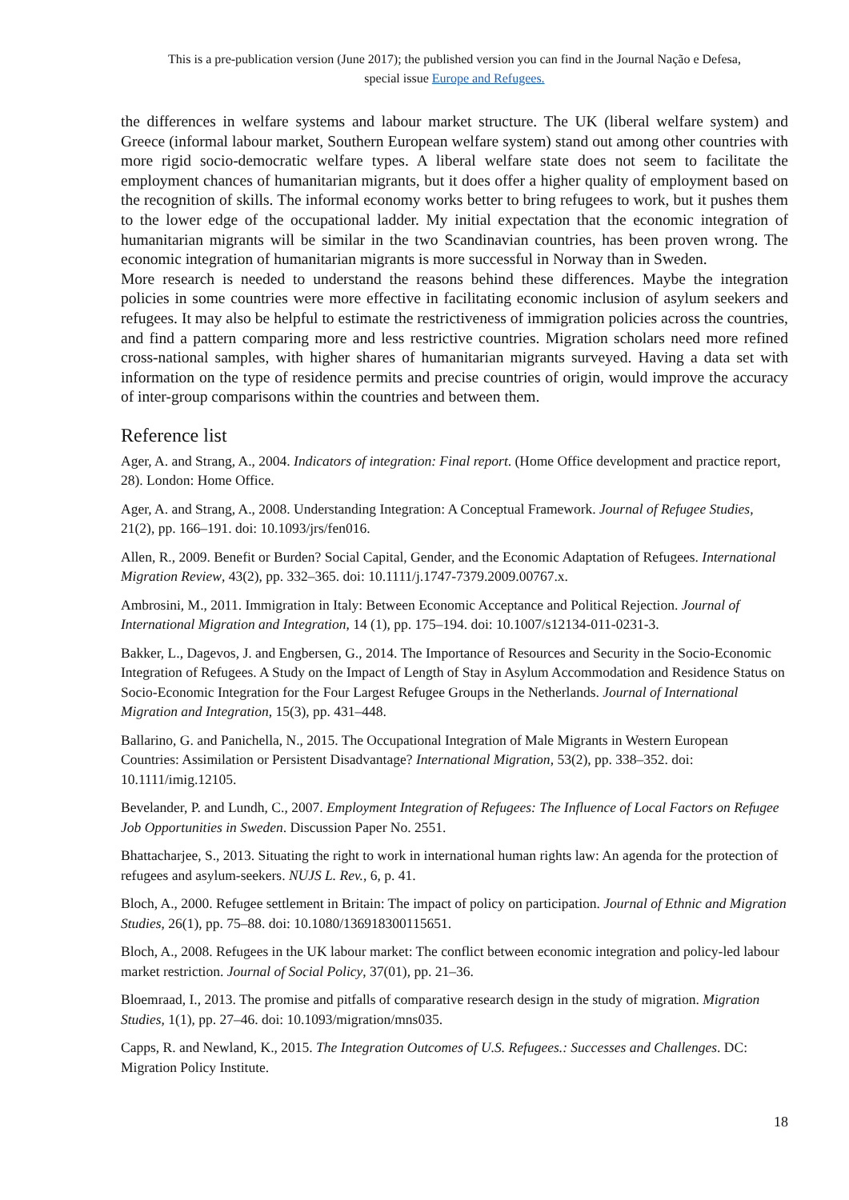This is a pre-publication version (June 2017); the published version you can find in the Journal Nação e Defesa,
special issue Europe and Refugees.
the differences in welfare systems and labour market structure. The UK (liberal welfare system) and Greece (informal labour market, Southern European welfare system) stand out among other countries with more rigid socio-democratic welfare types. A liberal welfare state does not seem to facilitate the employment chances of humanitarian migrants, but it does offer a higher quality of employment based on the recognition of skills. The informal economy works better to bring refugees to work, but it pushes them to the lower edge of the occupational ladder. My initial expectation that the economic integration of humanitarian migrants will be similar in the two Scandinavian countries, has been proven wrong. The economic integration of humanitarian migrants is more successful in Norway than in Sweden.
More research is needed to understand the reasons behind these differences. Maybe the integration policies in some countries were more effective in facilitating economic inclusion of asylum seekers and refugees. It may also be helpful to estimate the restrictiveness of immigration policies across the countries, and find a pattern comparing more and less restrictive countries. Migration scholars need more refined cross-national samples, with higher shares of humanitarian migrants surveyed. Having a data set with information on the type of residence permits and precise countries of origin, would improve the accuracy of inter-group comparisons within the countries and between them.
Reference list
Ager, A. and Strang, A., 2004. Indicators of integration: Final report. (Home Office development and practice report, 28). London: Home Office.
Ager, A. and Strang, A., 2008. Understanding Integration: A Conceptual Framework. Journal of Refugee Studies, 21(2), pp. 166–191. doi: 10.1093/jrs/fen016.
Allen, R., 2009. Benefit or Burden? Social Capital, Gender, and the Economic Adaptation of Refugees. International Migration Review, 43(2), pp. 332–365. doi: 10.1111/j.1747-7379.2009.00767.x.
Ambrosini, M., 2011. Immigration in Italy: Between Economic Acceptance and Political Rejection. Journal of International Migration and Integration, 14 (1), pp. 175–194. doi: 10.1007/s12134-011-0231-3.
Bakker, L., Dagevos, J. and Engbersen, G., 2014. The Importance of Resources and Security in the Socio-Economic Integration of Refugees. A Study on the Impact of Length of Stay in Asylum Accommodation and Residence Status on Socio-Economic Integration for the Four Largest Refugee Groups in the Netherlands. Journal of International Migration and Integration, 15(3), pp. 431–448.
Ballarino, G. and Panichella, N., 2015. The Occupational Integration of Male Migrants in Western European Countries: Assimilation or Persistent Disadvantage? International Migration, 53(2), pp. 338–352. doi: 10.1111/imig.12105.
Bevelander, P. and Lundh, C., 2007. Employment Integration of Refugees: The Influence of Local Factors on Refugee Job Opportunities in Sweden. Discussion Paper No. 2551.
Bhattacharjee, S., 2013. Situating the right to work in international human rights law: An agenda for the protection of refugees and asylum-seekers. NUJS L. Rev., 6, p. 41.
Bloch, A., 2000. Refugee settlement in Britain: The impact of policy on participation. Journal of Ethnic and Migration Studies, 26(1), pp. 75–88. doi: 10.1080/136918300115651.
Bloch, A., 2008. Refugees in the UK labour market: The conflict between economic integration and policy-led labour market restriction. Journal of Social Policy, 37(01), pp. 21–36.
Bloemraad, I., 2013. The promise and pitfalls of comparative research design in the study of migration. Migration Studies, 1(1), pp. 27–46. doi: 10.1093/migration/mns035.
Capps, R. and Newland, K., 2015. The Integration Outcomes of U.S. Refugees.: Successes and Challenges. DC: Migration Policy Institute.
18